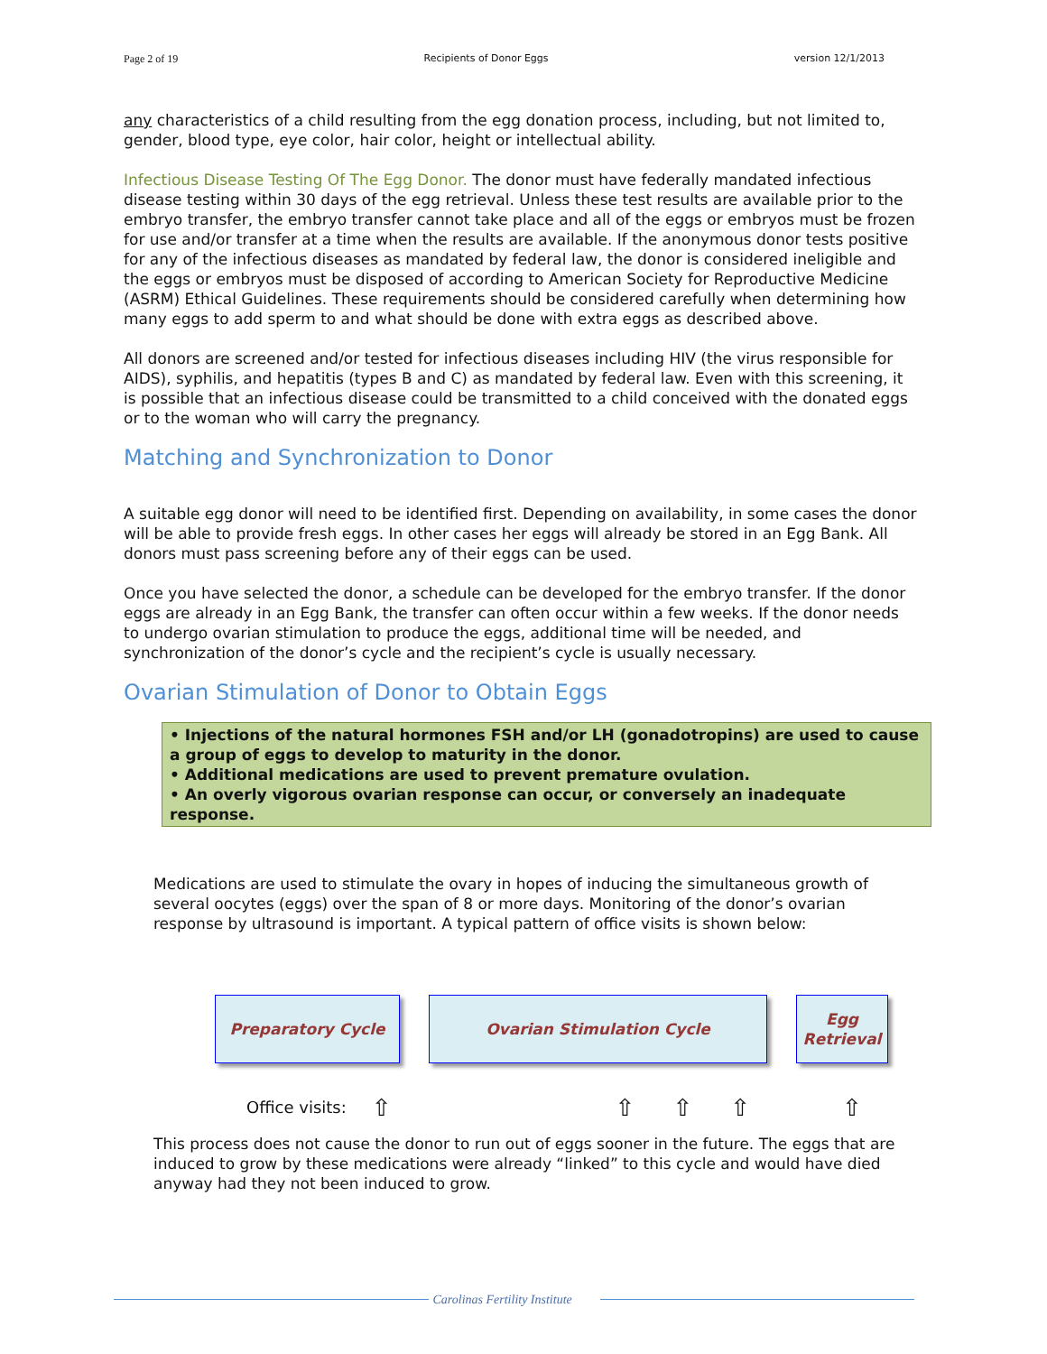Page 2 of 19 Recipients of Donor Eggs version 12/1/2013
any characteristics of a child resulting from the egg donation process, including, but not limited to, gender, blood type, eye color, hair color, height or intellectual ability.
Infectious Disease Testing Of The Egg Donor. The donor must have federally mandated infectious disease testing within 30 days of the egg retrieval. Unless these test results are available prior to the embryo transfer, the embryo transfer cannot take place and all of the eggs or embryos must be frozen for use and/or transfer at a time when the results are available. If the anonymous donor tests positive for any of the infectious diseases as mandated by federal law, the donor is considered ineligible and the eggs or embryos must be disposed of according to American Society for Reproductive Medicine (ASRM) Ethical Guidelines. These requirements should be considered carefully when determining how many eggs to add sperm to and what should be done with extra eggs as described above.
All donors are screened and/or tested for infectious diseases including HIV (the virus responsible for AIDS), syphilis, and hepatitis (types B and C) as mandated by federal law. Even with this screening, it is possible that an infectious disease could be transmitted to a child conceived with the donated eggs or to the woman who will carry the pregnancy.
Matching and Synchronization to Donor
A suitable egg donor will need to be identified first. Depending on availability, in some cases the donor will be able to provide fresh eggs. In other cases her eggs will already be stored in an Egg Bank. All donors must pass screening before any of their eggs can be used.
Once you have selected the donor, a schedule can be developed for the embryo transfer. If the donor eggs are already in an Egg Bank, the transfer can often occur within a few weeks. If the donor needs to undergo ovarian stimulation to produce the eggs, additional time will be needed, and synchronization of the donor’s cycle and the recipient’s cycle is usually necessary.
Ovarian Stimulation of Donor to Obtain Eggs
• Injections of the natural hormones FSH and/or LH (gonadotropins) are used to cause a group of eggs to develop to maturity in the donor.
• Additional medications are used to prevent premature ovulation.
• An overly vigorous ovarian response can occur, or conversely an inadequate response.
Medications are used to stimulate the ovary in hopes of inducing the simultaneous growth of several oocytes (eggs) over the span of 8 or more days. Monitoring of the donor’s ovarian response by ultrasound is important. A typical pattern of office visits is shown below:
Preparatory Cycle Ovarian Stimulation Cycle Egg
Retrieval
Office visits: ⇧ ⇧ ⇧ ⇧ ⇧
This process does not cause the donor to run out of eggs sooner in the future. The eggs that are induced to grow by these medications were already “linked” to this cycle and would have died anyway had they not been induced to grow.
Carolinas Fertility Institute